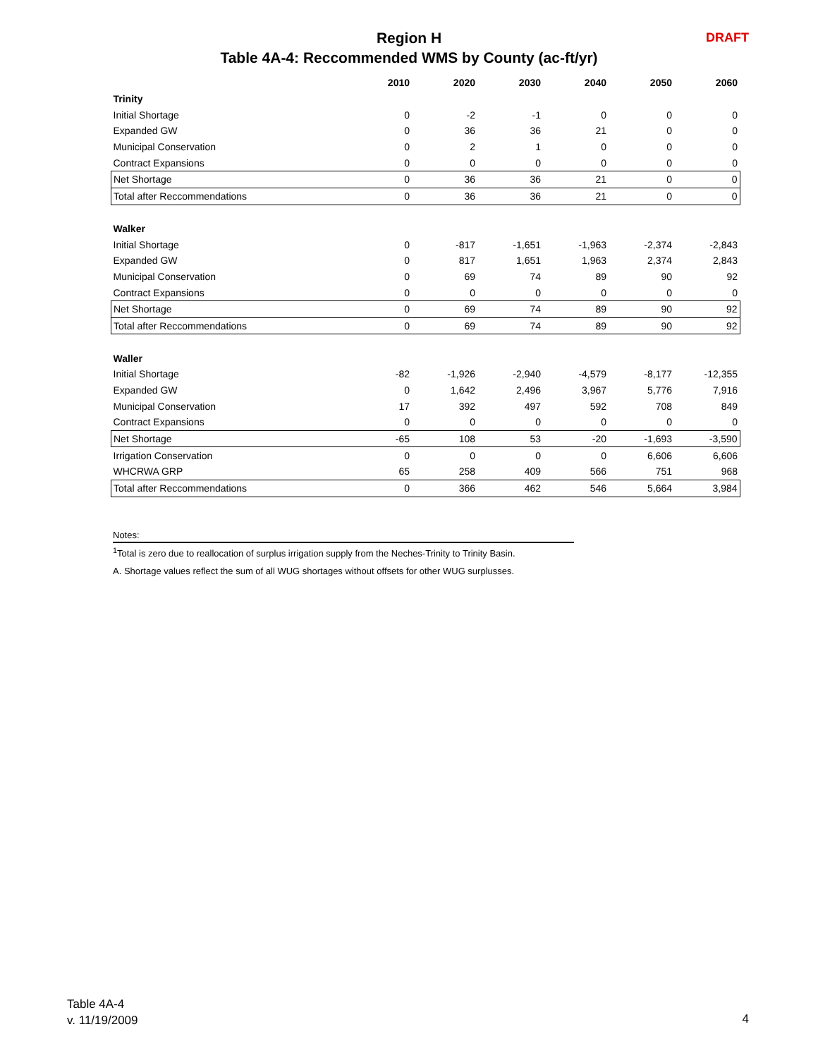Region H
Table 4A-4: Reccommended WMS by County (ac-ft/yr)
DRAFT
| | 2010 | 2020 | 2030 | 2040 | 2050 | 2060 |
| --- | --- | --- | --- | --- | --- | --- |
| Trinity | | | | | | |
| Initial Shortage | 0 | -2 | -1 | 0 | 0 | 0 |
| Expanded GW | 0 | 36 | 36 | 21 | 0 | 0 |
| Municipal Conservation | 0 | 2 | 1 | 0 | 0 | 0 |
| Contract Expansions | 0 | 0 | 0 | 0 | 0 | 0 |
| Net Shortage | 0 | 36 | 36 | 21 | 0 | 0 |
| Total after Reccommendations | 0 | 36 | 36 | 21 | 0 | 0 |
| Walker | | | | | | |
| Initial Shortage | 0 | -817 | -1,651 | -1,963 | -2,374 | -2,843 |
| Expanded GW | 0 | 817 | 1,651 | 1,963 | 2,374 | 2,843 |
| Municipal Conservation | 0 | 69 | 74 | 89 | 90 | 92 |
| Contract Expansions | 0 | 0 | 0 | 0 | 0 | 0 |
| Net Shortage | 0 | 69 | 74 | 89 | 90 | 92 |
| Total after Reccommendations | 0 | 69 | 74 | 89 | 90 | 92 |
| Waller | | | | | | |
| Initial Shortage | -82 | -1,926 | -2,940 | -4,579 | -8,177 | -12,355 |
| Expanded GW | 0 | 1,642 | 2,496 | 3,967 | 5,776 | 7,916 |
| Municipal Conservation | 17 | 392 | 497 | 592 | 708 | 849 |
| Contract Expansions | 0 | 0 | 0 | 0 | 0 | 0 |
| Net Shortage | -65 | 108 | 53 | -20 | -1,693 | -3,590 |
| Irrigation Conservation | 0 | 0 | 0 | 0 | 6,606 | 6,606 |
| WHCRWA GRP | 65 | 258 | 409 | 566 | 751 | 968 |
| Total after Reccommendations | 0 | 366 | 462 | 546 | 5,664 | 3,984 |
Notes:
<sup>1</sup> Total is zero due to reallocation of surplus irrigation supply from the Neches-Trinity to Trinity Basin.
A. Shortage values reflect the sum of all WUG shortages without offsets for other WUG surplusses.
Table 4A-4
v. 11/19/2009
4